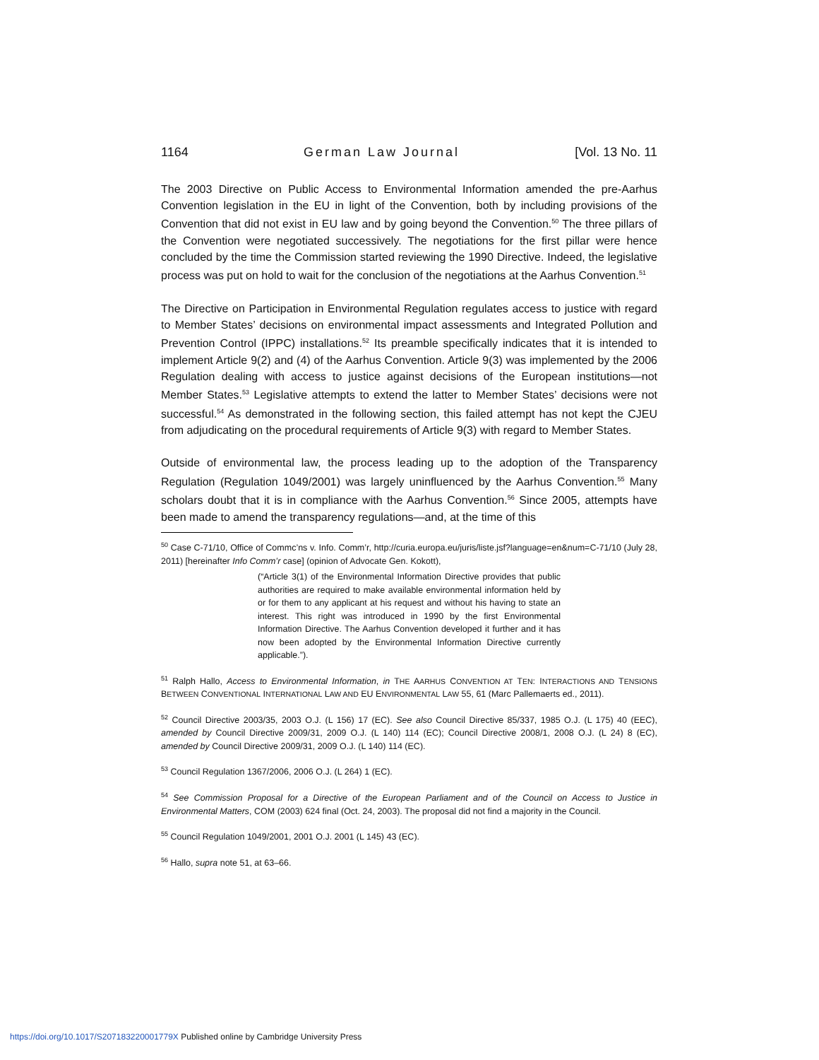1164 German Law Journal [Vol. 13 No. 11
The 2003 Directive on Public Access to Environmental Information amended the pre-Aarhus Convention legislation in the EU in light of the Convention, both by including provisions of the Convention that did not exist in EU law and by going beyond the Convention.<sup>50</sup> The three pillars of the Convention were negotiated successively. The negotiations for the first pillar were hence concluded by the time the Commission started reviewing the 1990 Directive. Indeed, the legislative process was put on hold to wait for the conclusion of the negotiations at the Aarhus Convention.<sup>51</sup>
The Directive on Participation in Environmental Regulation regulates access to justice with regard to Member States’ decisions on environmental impact assessments and Integrated Pollution and Prevention Control (IPPC) installations.<sup>52</sup> Its preamble specifically indicates that it is intended to implement Article 9(2) and (4) of the Aarhus Convention. Article 9(3) was implemented by the 2006 Regulation dealing with access to justice against decisions of the European institutions—not Member States.<sup>53</sup> Legislative attempts to extend the latter to Member States’ decisions were not successful.<sup>54</sup> As demonstrated in the following section, this failed attempt has not kept the CJEU from adjudicating on the procedural requirements of Article 9(3) with regard to Member States.
Outside of environmental law, the process leading up to the adoption of the Transparency Regulation (Regulation 1049/2001) was largely uninfluenced by the Aarhus Convention.<sup>55</sup> Many scholars doubt that it is in compliance with the Aarhus Convention.<sup>56</sup> Since 2005, attempts have been made to amend the transparency regulations—and, at the time of this
<sup>50</sup> Case C-71/10, Office of Commc’ns v. Info. Comm’r, http://curia.europa.eu/juris/liste.jsf?language=en&num=C-71/10 (July 28, 2011) [hereinafter Info Comm’r case] (opinion of Advocate Gen. Kokott),
(“Article 3(1) of the Environmental Information Directive provides that public authorities are required to make available environmental information held by or for them to any applicant at his request and without his having to state an interest. This right was introduced in 1990 by the first Environmental Information Directive. The Aarhus Convention developed it further and it has now been adopted by the Environmental Information Directive currently applicable.”).
<sup>51</sup> Ralph Hallo, Access to Environmental Information, in THE AARHUS CONVENTION AT TEN: INTERACTIONS AND TENSIONS BETWEEN CONVENTIONAL INTERNATIONAL LAW AND EU ENVIRONMENTAL LAW 55, 61 (Marc Pallemaerts ed., 2011).
<sup>52</sup> Council Directive 2003/35, 2003 O.J. (L 156) 17 (EC). See also Council Directive 85/337, 1985 O.J. (L 175) 40 (EEC), amended by Council Directive 2009/31, 2009 O.J. (L 140) 114 (EC); Council Directive 2008/1, 2008 O.J. (L 24) 8 (EC), amended by Council Directive 2009/31, 2009 O.J. (L 140) 114 (EC).
<sup>53</sup> Council Regulation 1367/2006, 2006 O.J. (L 264) 1 (EC).
<sup>54</sup> See Commission Proposal for a Directive of the European Parliament and of the Council on Access to Justice in Environmental Matters, COM (2003) 624 final (Oct. 24, 2003). The proposal did not find a majority in the Council.
<sup>55</sup> Council Regulation 1049/2001, 2001 O.J. 2001 (L 145) 43 (EC).
<sup>56</sup> Hallo, supra note 51, at 63–66.
https://doi.org/10.1017/S207183220001779X Published online by Cambridge University Press